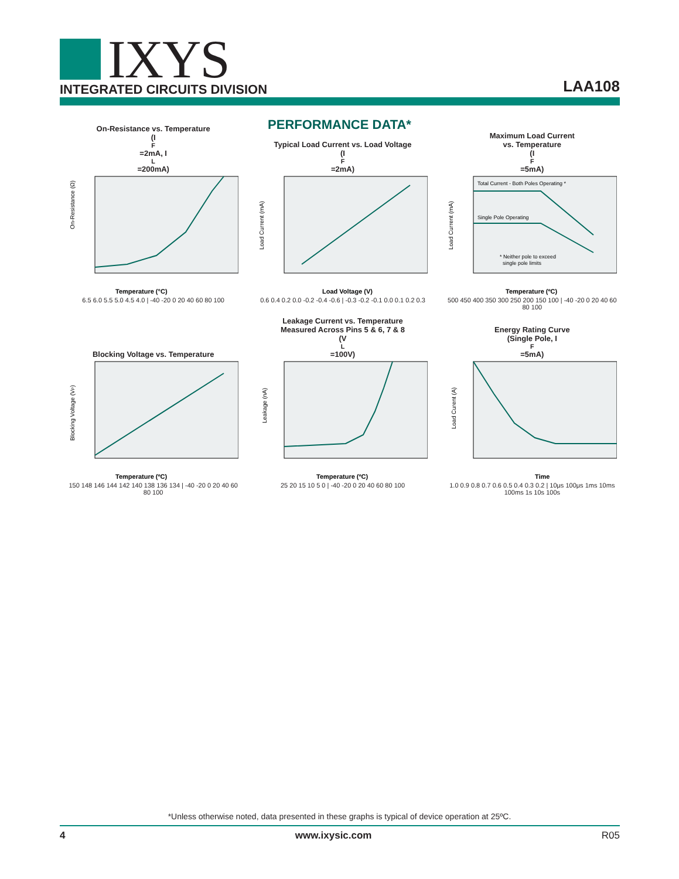IXYS
INTEGRATED CIRCUITS DIVISION
LAA108
PERFORMANCE DATA*
On-Resistance vs. Temperature
(I<sub>F</sub>=2mA, I<sub>L</sub>=200mA)
On-Resistance (Ω)
Temperature (°C)
6.5 6.0 5.5 5.0 4.5 4.0 | -40 -20 0 20 40 60 80 100
Typical Load Current vs. Load Voltage
(I<sub>F</sub>=2mA)
Load Current (mA)
Load Voltage (V)
0.6 0.4 0.2 0.0 -0.2 -0.4 -0.6 | -0.3 -0.2 -0.1 0.0 0.1 0.2 0.3
Maximum Load Current
vs. Temperature
(I<sub>F</sub>=5mA)
Total Current - Both Poles Operating *
Single Pole Operating
* Neither pole to exceed
single pole limits
Load Current (mA)
Temperature (ºC)
500 450 400 350 300 250 200 150 100 | -40 -20 0 20 40 60 80 100
Blocking Voltage vs. Temperature
Blocking Voltage (VP)
Temperature (ºC)
150 148 146 144 142 140 138 136 134 | -40 -20 0 20 40 60 80 100
Leakage Current vs. Temperature
Measured Across Pins 5 & 6, 7 & 8
(V<sub>L</sub>=100V)
Leakage (nA)
Temperature (ºC)
25 20 15 10 5 0 | -40 -20 0 20 40 60 80 100
Energy Rating Curve
(Single Pole, I<sub>F</sub>=5mA)
Load Curent (A)
Time
1.0 0.9 0.8 0.7 0.6 0.5 0.4 0.3 0.2 | 10μs 100μs 1ms 10ms 100ms 1s 10s 100s
*Unless otherwise noted, data presented in these graphs is typical of device operation at 25ºC.
4 www.ixysic.com R05